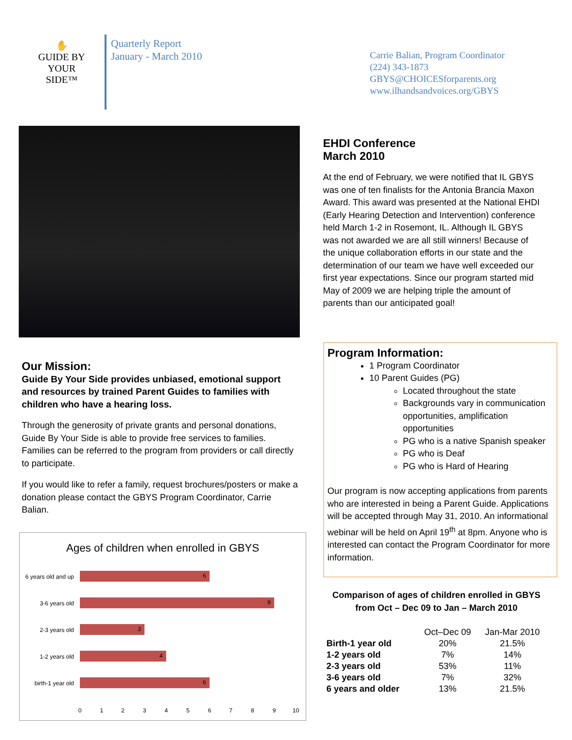✋
GUIDE BY
YOUR SIDE™
Quarterly Report
January - March 2010
Carrie Balian, Program Coordinator
(224) 343-1873
GBYS@CHOICESforparents.org
www.ilhandsandvoices.org/GBYS
EHDI Conference
March 2010
At the end of February, we were notified that IL GBYS was one of ten finalists for the Antonia Brancia Maxon Award. This award was presented at the National EHDI (Early Hearing Detection and Intervention) conference held March 1-2 in Rosemont, IL. Although IL GBYS was not awarded we are all still winners! Because of the unique collaboration efforts in our state and the determination of our team we have well exceeded our first year expectations. Since our program started mid May of 2009 we are helping triple the amount of parents than our anticipated goal!
Program Information:
1 Program Coordinator
10 Parent Guides (PG)
Located throughout the state
Backgrounds vary in communication opportunities, amplification opportunities
PG who is a native Spanish speaker
PG who is Deaf
PG who is Hard of Hearing
Our program is now accepting applications from parents who are interested in being a Parent Guide. Applications will be accepted through May 31, 2010. An informational webinar will be held on April 19<sup>th</sup> at 8pm. Anyone who is interested can contact the Program Coordinator for more information.
Our Mission:
Guide By Your Side provides unbiased, emotional support and resources by trained Parent Guides to families with children who have a hearing loss.
Through the generosity of private grants and personal donations, Guide By Your Side is able to provide free services to families. Families can be referred to the program from providers or call directly to participate.
If you would like to refer a family, request brochures/posters or make a donation please contact the GBYS Program Coordinator, Carrie Balian.
Ages of children when enrolled in GBYS
6 years old and up
3-6 years old
2-3 years old
1-2 years old
birth-1 year old
6
9
3
4
6
0
1
2
3
4
5
6
7
8
9
10
Comparison of ages of children enrolled in GBYS from Oct – Dec 09 to Jan – March 2010
| | Oct–Dec 09 | Jan-Mar 2010 |
| Birth-1 year old | 20% | 21.5% |
| 1-2 years old | 7% | 14% |
| 2-3 years old | 53% | 11% |
| 3-6 years old | 7% | 32% |
| 6 years and older | 13% | 21.5% |